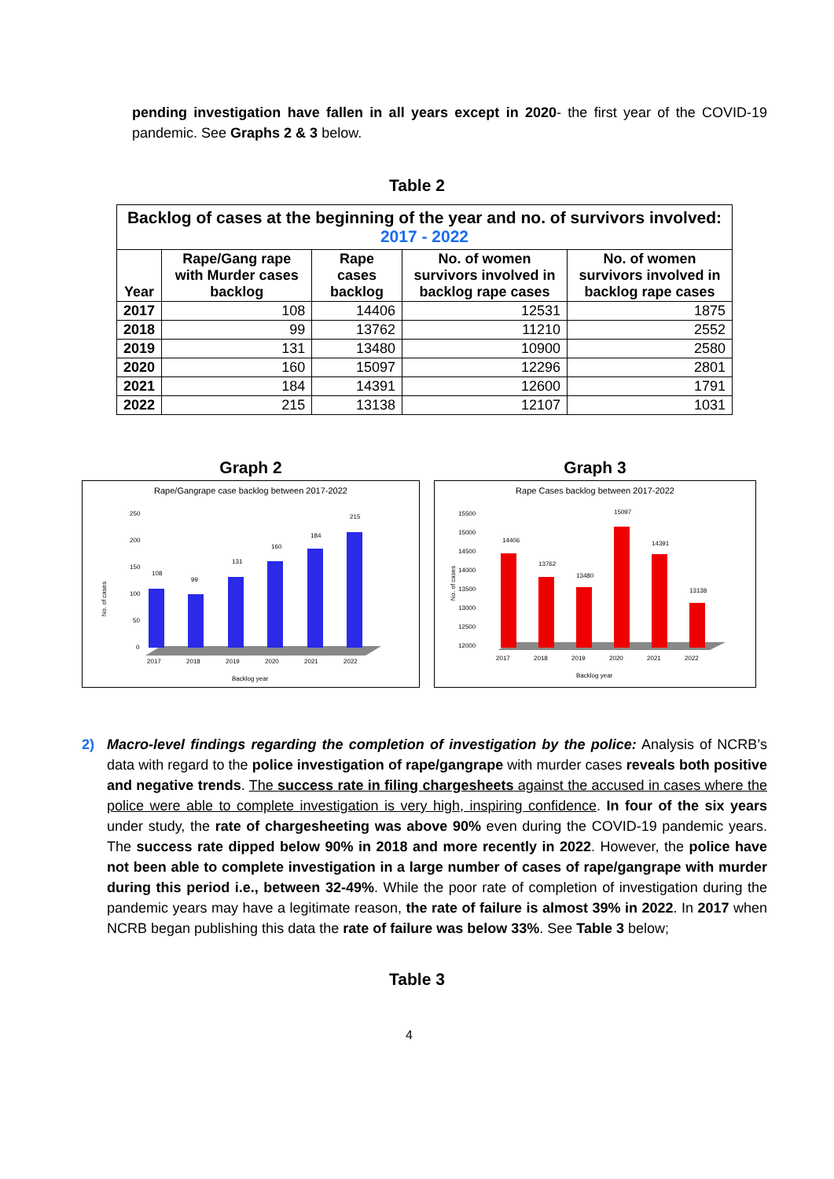pending investigation have fallen in all years except in 2020- the first year of the COVID-19 pandemic. See Graphs 2 & 3 below.
Table 2
| Backlog of cases at the beginning of the year and no. of survivors involved: 2017 - 2022 | | | | |
| --- | --- | --- | --- | --- |
| Year | Rape/Gang rape with Murder cases backlog | Rape cases backlog | No. of women survivors involved in backlog rape cases | No. of women survivors involved in backlog rape cases |
| 2017 | 108 | 14406 | 12531 | 1875 |
| 2018 | 99 | 13762 | 11210 | 2552 |
| 2019 | 131 | 13480 | 10900 | 2580 |
| 2020 | 160 | 15097 | 12296 | 2801 |
| 2021 | 184 | 14391 | 12600 | 1791 |
| 2022 | 215 | 13138 | 12107 | 1031 |
Graph 2
Rape/Gangrape case backlog between 2017-2022
250
200
150
100
50
0
108
99
131
160
184
215
2017
2018
2019
2020
2021
2022
Backlog year
No. of cases
Graph 3
Rape Cases backlog between 2017-2022
15500
15000
14500
14000
13500
13000
12500
12000
14406
13762
13480
15097
14391
13138
2017
2018
2019
2020
2021
2022
Backlog year
No. of cases
2) Macro-level findings regarding the completion of investigation by the police: Analysis of NCRB’s data with regard to the police investigation of rape/gangrape with murder cases reveals both positive and negative trends. The success rate in filing chargesheets against the accused in cases where the police were able to complete investigation is very high, inspiring confidence. In four of the six years under study, the rate of chargesheeting was above 90% even during the COVID-19 pandemic years. The success rate dipped below 90% in 2018 and more recently in 2022. However, the police have not been able to complete investigation in a large number of cases of rape/gangrape with murder during this period i.e., between 32-49%. While the poor rate of completion of investigation during the pandemic years may have a legitimate reason, the rate of failure is almost 39% in 2022. In 2017 when NCRB began publishing this data the rate of failure was below 33%. See Table 3 below;
Table 3
4